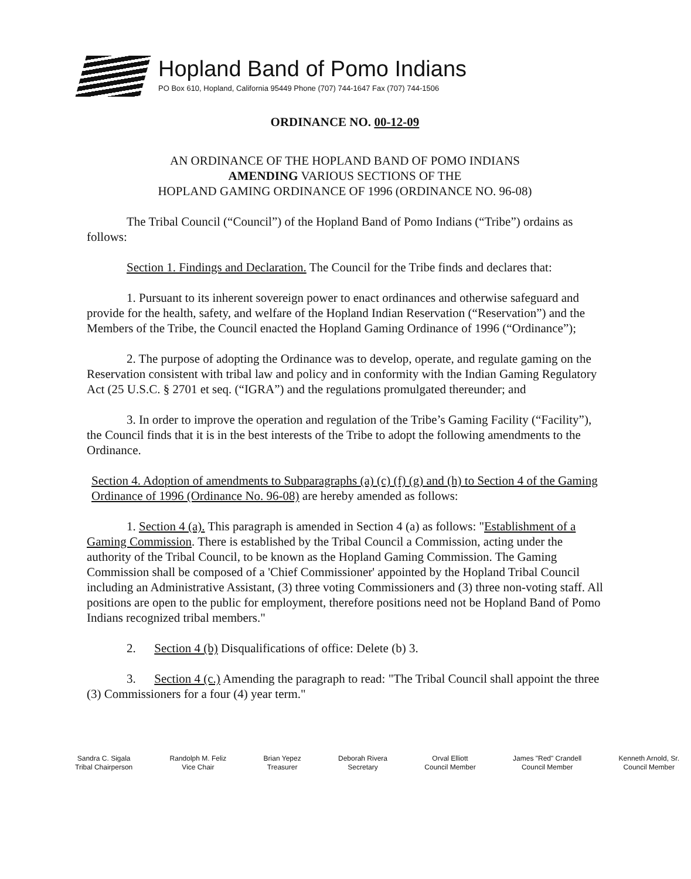Hopland Band of Pomo Indians
PO Box 610, Hopland, California 95449 Phone (707) 744-1647 Fax (707) 744-1506
ORDINANCE NO. 00-12-09
AN ORDINANCE OF THE HOPLAND BAND OF POMO INDIANS
AMENDING VARIOUS SECTIONS OF THE
HOPLAND GAMING ORDINANCE OF 1996 (ORDINANCE NO. 96-08)
The Tribal Council (“Council”) of the Hopland Band of Pomo Indians (“Tribe”) ordains as follows:
Section 1. Findings and Declaration. The Council for the Tribe finds and declares that:
1. Pursuant to its inherent sovereign power to enact ordinances and otherwise safeguard and provide for the health, safety, and welfare of the Hopland Indian Reservation (“Reservation”) and the Members of the Tribe, the Council enacted the Hopland Gaming Ordinance of 1996 (“Ordinance”);
2. The purpose of adopting the Ordinance was to develop, operate, and regulate gaming on the Reservation consistent with tribal law and policy and in conformity with the Indian Gaming Regulatory Act (25 U.S.C. § 2701 et seq. (“IGRA”) and the regulations promulgated thereunder; and
3. In order to improve the operation and regulation of the Tribe’s Gaming Facility (“Facility”), the Council finds that it is in the best interests of the Tribe to adopt the following amendments to the Ordinance.
Section 4. Adoption of amendments to Subparagraphs (a) (c) (f) (g) and (h) to Section 4 of the Gaming Ordinance of 1996 (Ordinance No. 96-08) are hereby amended as follows:
1. Section 4 (a). This paragraph is amended in Section 4 (a) as follows: "Establishment of a Gaming Commission. There is established by the Tribal Council a Commission, acting under the authority of the Tribal Council, to be known as the Hopland Gaming Commission. The Gaming Commission shall be composed of a 'Chief Commissioner' appointed by the Hopland Tribal Council including an Administrative Assistant, (3) three voting Commissioners and (3) three non-voting staff. All positions are open to the public for employment, therefore positions need not be Hopland Band of Pomo Indians recognized tribal members."
2. Section 4 (b) Disqualifications of office: Delete (b) 3.
3. Section 4 (c.) Amending the paragraph to read: "The Tribal Council shall appoint the three (3) Commissioners for a four (4) year term."
Sandra C. Sigala
Tribal Chairperson
Randolph M. Feliz
Vice Chair
Brian Yepez
Treasurer
Deborah Rivera
Secretary
Orval Elliott
Council Member
James "Red" Crandell
Council Member
Kenneth Arnold, Sr.
Council Member